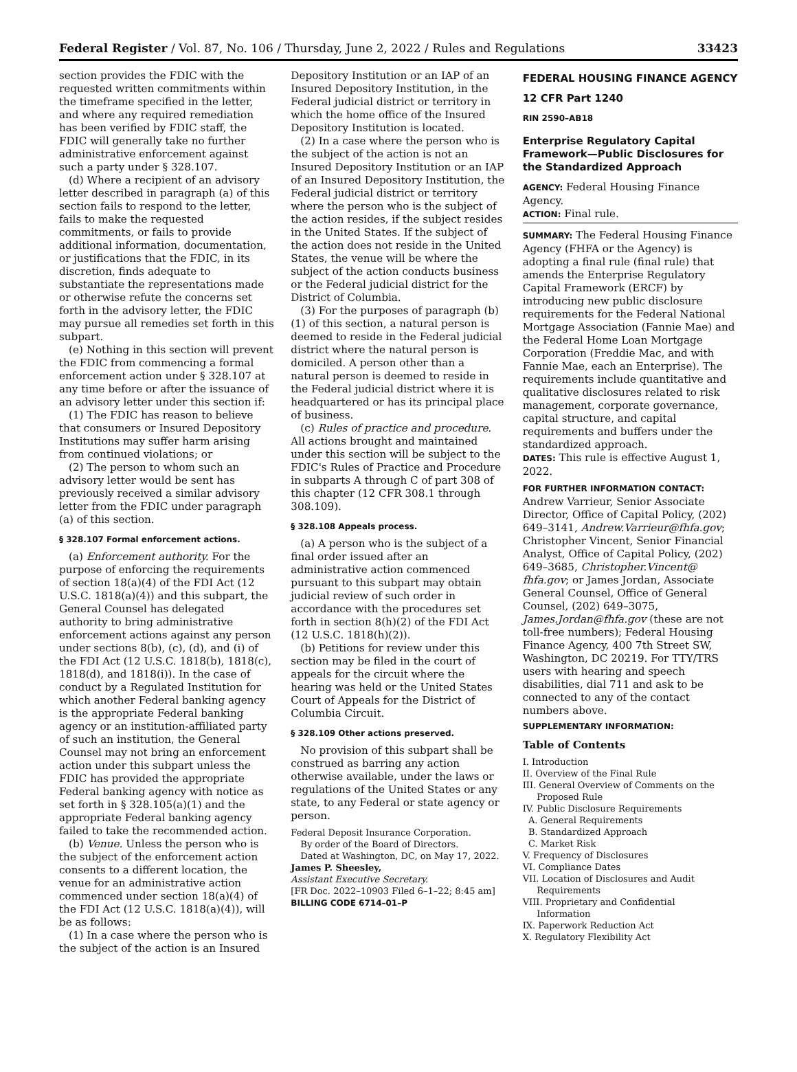Federal Register / Vol. 87, No. 106 / Thursday, June 2, 2022 / Rules and Regulations 33423
section provides the FDIC with the requested written commitments within the timeframe specified in the letter, and where any required remediation has been verified by FDIC staff, the FDIC will generally take no further administrative enforcement against such a party under § 328.107.
(d) Where a recipient of an advisory letter described in paragraph (a) of this section fails to respond to the letter, fails to make the requested commitments, or fails to provide additional information, documentation, or justifications that the FDIC, in its discretion, finds adequate to substantiate the representations made or otherwise refute the concerns set forth in the advisory letter, the FDIC may pursue all remedies set forth in this subpart.
(e) Nothing in this section will prevent the FDIC from commencing a formal enforcement action under § 328.107 at any time before or after the issuance of an advisory letter under this section if:
(1) The FDIC has reason to believe that consumers or Insured Depository Institutions may suffer harm arising from continued violations; or
(2) The person to whom such an advisory letter would be sent has previously received a similar advisory letter from the FDIC under paragraph (a) of this section.
§ 328.107 Formal enforcement actions.
(a) Enforcement authority. For the purpose of enforcing the requirements of section 18(a)(4) of the FDI Act (12 U.S.C. 1818(a)(4)) and this subpart, the General Counsel has delegated authority to bring administrative enforcement actions against any person under sections 8(b), (c), (d), and (i) of the FDI Act (12 U.S.C. 1818(b), 1818(c), 1818(d), and 1818(i)). In the case of conduct by a Regulated Institution for which another Federal banking agency is the appropriate Federal banking agency or an institution-affiliated party of such an institution, the General Counsel may not bring an enforcement action under this subpart unless the FDIC has provided the appropriate Federal banking agency with notice as set forth in § 328.105(a)(1) and the appropriate Federal banking agency failed to take the recommended action.
(b) Venue. Unless the person who is the subject of the enforcement action consents to a different location, the venue for an administrative action commenced under section 18(a)(4) of the FDI Act (12 U.S.C. 1818(a)(4)), will be as follows:
(1) In a case where the person who is the subject of the action is an Insured
Depository Institution or an IAP of an Insured Depository Institution, in the Federal judicial district or territory in which the home office of the Insured Depository Institution is located.
(2) In a case where the person who is the subject of the action is not an Insured Depository Institution or an IAP of an Insured Depository Institution, the Federal judicial district or territory where the person who is the subject of the action resides, if the subject resides in the United States. If the subject of the action does not reside in the United States, the venue will be where the subject of the action conducts business or the Federal judicial district for the District of Columbia.
(3) For the purposes of paragraph (b)(1) of this section, a natural person is deemed to reside in the Federal judicial district where the natural person is domiciled. A person other than a natural person is deemed to reside in the Federal judicial district where it is headquartered or has its principal place of business.
(c) Rules of practice and procedure. All actions brought and maintained under this section will be subject to the FDIC's Rules of Practice and Procedure in subparts A through C of part 308 of this chapter (12 CFR 308.1 through 308.109).
§ 328.108 Appeals process.
(a) A person who is the subject of a final order issued after an administrative action commenced pursuant to this subpart may obtain judicial review of such order in accordance with the procedures set forth in section 8(h)(2) of the FDI Act (12 U.S.C. 1818(h)(2)).
(b) Petitions for review under this section may be filed in the court of appeals for the circuit where the hearing was held or the United States Court of Appeals for the District of Columbia Circuit.
§ 328.109 Other actions preserved.
No provision of this subpart shall be construed as barring any action otherwise available, under the laws or regulations of the United States or any state, to any Federal or state agency or person.
Federal Deposit Insurance Corporation.
By order of the Board of Directors.
Dated at Washington, DC, on May 17, 2022.
James P. Sheesley,
Assistant Executive Secretary.
[FR Doc. 2022–10903 Filed 6–1–22; 8:45 am]
BILLING CODE 6714–01–P
FEDERAL HOUSING FINANCE AGENCY
12 CFR Part 1240
RIN 2590–AB18
Enterprise Regulatory Capital Framework—Public Disclosures for the Standardized Approach
AGENCY: Federal Housing Finance Agency.
ACTION: Final rule.
SUMMARY: The Federal Housing Finance Agency (FHFA or the Agency) is adopting a final rule (final rule) that amends the Enterprise Regulatory Capital Framework (ERCF) by introducing new public disclosure requirements for the Federal National Mortgage Association (Fannie Mae) and the Federal Home Loan Mortgage Corporation (Freddie Mac, and with Fannie Mae, each an Enterprise). The requirements include quantitative and qualitative disclosures related to risk management, corporate governance, capital structure, and capital requirements and buffers under the standardized approach.
DATES: This rule is effective August 1, 2022.
FOR FURTHER INFORMATION CONTACT:
Andrew Varrieur, Senior Associate Director, Office of Capital Policy, (202) 649–3141, Andrew.Varrieur@fhfa.gov; Christopher Vincent, Senior Financial Analyst, Office of Capital Policy, (202) 649–3685, Christopher.Vincent@ fhfa.gov; or James Jordan, Associate General Counsel, Office of General Counsel, (202) 649–3075, James.Jordan@fhfa.gov (these are not toll-free numbers); Federal Housing Finance Agency, 400 7th Street SW, Washington, DC 20219. For TTY/TRS users with hearing and speech disabilities, dial 711 and ask to be connected to any of the contact numbers above.
SUPPLEMENTARY INFORMATION:
Table of Contents
I. Introduction
II. Overview of the Final Rule
III. General Overview of Comments on the
Proposed Rule
IV. Public Disclosure Requirements
A. General Requirements
B. Standardized Approach
C. Market Risk
V. Frequency of Disclosures
VI. Compliance Dates
VII. Location of Disclosures and Audit
Requirements
VIII. Proprietary and Confidential
Information
IX. Paperwork Reduction Act
X. Regulatory Flexibility Act